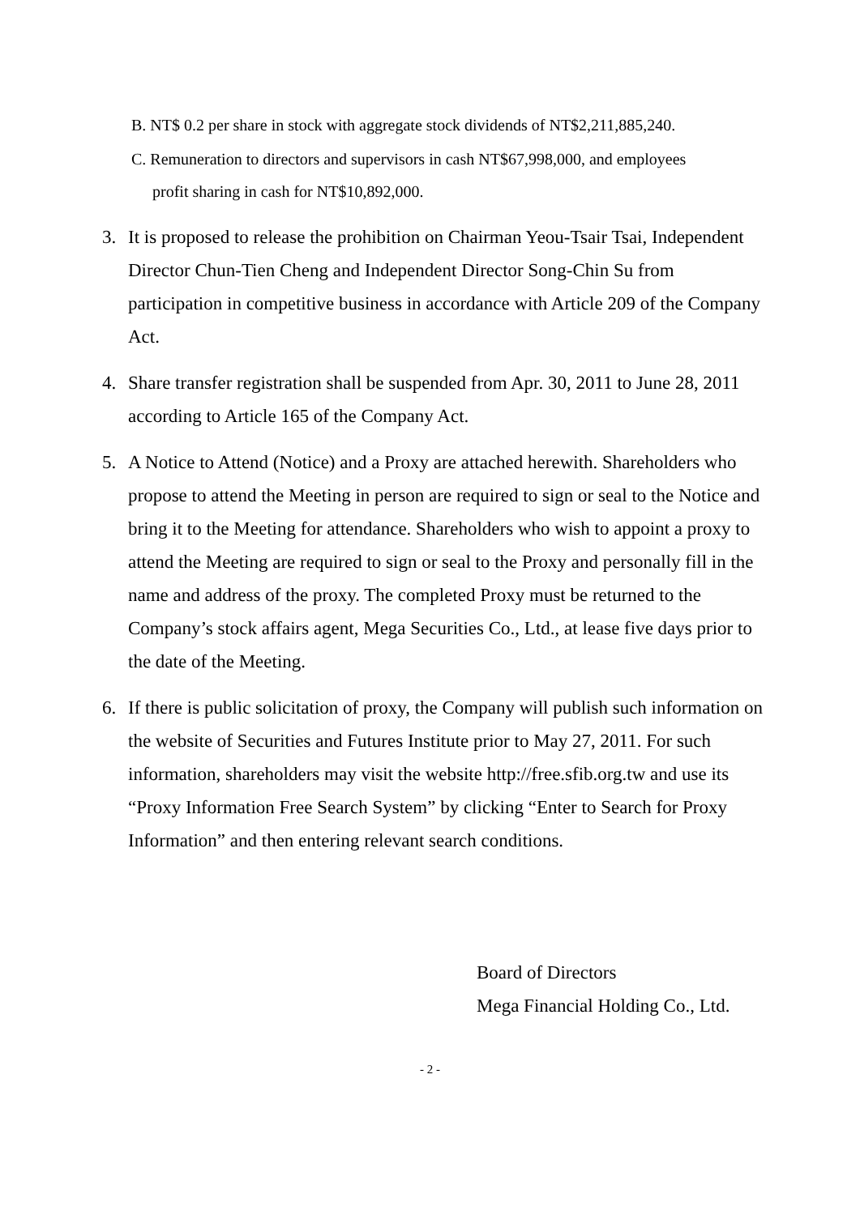B. NT$ 0.2 per share in stock with aggregate stock dividends of NT$2,211,885,240.
C. Remuneration to directors and supervisors in cash NT$67,998,000, and employees profit sharing in cash for NT$10,892,000.
3. It is proposed to release the prohibition on Chairman Yeou-Tsair Tsai, Independent Director Chun-Tien Cheng and Independent Director Song-Chin Su from participation in competitive business in accordance with Article 209 of the Company Act.
4. Share transfer registration shall be suspended from Apr. 30, 2011 to June 28, 2011 according to Article 165 of the Company Act.
5. A Notice to Attend (Notice) and a Proxy are attached herewith. Shareholders who propose to attend the Meeting in person are required to sign or seal to the Notice and bring it to the Meeting for attendance. Shareholders who wish to appoint a proxy to attend the Meeting are required to sign or seal to the Proxy and personally fill in the name and address of the proxy. The completed Proxy must be returned to the Company’s stock affairs agent, Mega Securities Co., Ltd., at lease five days prior to the date of the Meeting.
6. If there is public solicitation of proxy, the Company will publish such information on the website of Securities and Futures Institute prior to May 27, 2011. For such information, shareholders may visit the website http://free.sfib.org.tw and use its “Proxy Information Free Search System” by clicking “Enter to Search for Proxy Information” and then entering relevant search conditions.
Board of Directors
Mega Financial Holding Co., Ltd.
- 2 -